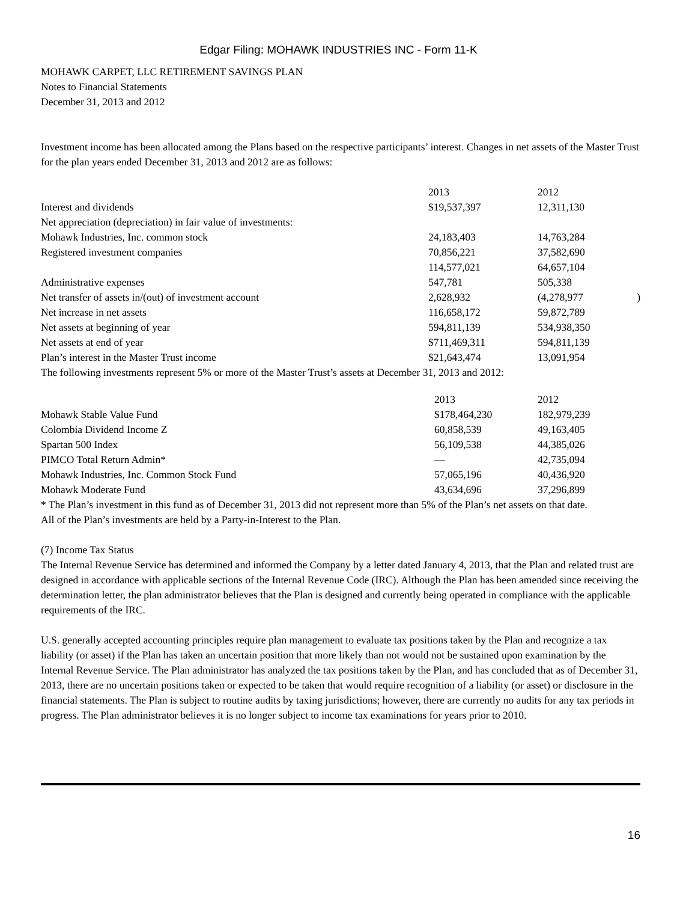Edgar Filing: MOHAWK INDUSTRIES INC - Form 11-K
MOHAWK CARPET, LLC RETIREMENT SAVINGS PLAN
Notes to Financial Statements
December 31, 2013 and 2012
Investment income has been allocated among the Plans based on the respective participants’ interest. Changes in net assets of the Master Trust for the plan years ended December 31, 2013 and 2012 are as follows:
| | 2013 | 2012 | |
| Interest and dividends | $19,537,397 | 12,311,130 | |
| Net appreciation (depreciation) in fair value of investments: | | | |
| Mohawk Industries, Inc. common stock | 24,183,403 | 14,763,284 | |
| Registered investment companies | 70,856,221 | 37,582,690 | |
| | 114,577,021 | 64,657,104 | |
| Administrative expenses | 547,781 | 505,338 | |
| Net transfer of assets in/(out) of investment account | 2,628,932 | (4,278,977 | ) |
| Net increase in net assets | 116,658,172 | 59,872,789 | |
| Net assets at beginning of year | 594,811,139 | 534,938,350 | |
| Net assets at end of year | $711,469,311 | 594,811,139 | |
| Plan’s interest in the Master Trust income | $21,643,474 | 13,091,954 | |
The following investments represent 5% or more of the Master Trust’s assets at December 31, 2013 and 2012:
| | 2013 | 2012 |
| Mohawk Stable Value Fund | $178,464,230 | 182,979,239 |
| Colombia Dividend Income Z | 60,858,539 | 49,163,405 |
| Spartan 500 Index | 56,109,538 | 44,385,026 |
| PIMCO Total Return Admin* | — | 42,735,094 |
| Mohawk Industries, Inc. Common Stock Fund | 57,065,196 | 40,436,920 |
| Mohawk Moderate Fund | 43,634,696 | 37,296,899 |
* The Plan’s investment in this fund as of December 31, 2013 did not represent more than 5% of the Plan’s net assets on that date.
All of the Plan’s investments are held by a Party-in-Interest to the Plan.
(7) Income Tax Status
The Internal Revenue Service has determined and informed the Company by a letter dated January 4, 2013, that the Plan and related trust are designed in accordance with applicable sections of the Internal Revenue Code (IRC). Although the Plan has been amended since receiving the determination letter, the plan administrator believes that the Plan is designed and currently being operated in compliance with the applicable requirements of the IRC.
U.S. generally accepted accounting principles require plan management to evaluate tax positions taken by the Plan and recognize a tax liability (or asset) if the Plan has taken an uncertain position that more likely than not would not be sustained upon examination by the Internal Revenue Service. The Plan administrator has analyzed the tax positions taken by the Plan, and has concluded that as of December 31, 2013, there are no uncertain positions taken or expected to be taken that would require recognition of a liability (or asset) or disclosure in the financial statements. The Plan is subject to routine audits by taxing jurisdictions; however, there are currently no audits for any tax periods in progress. The Plan administrator believes it is no longer subject to income tax examinations for years prior to 2010.
16